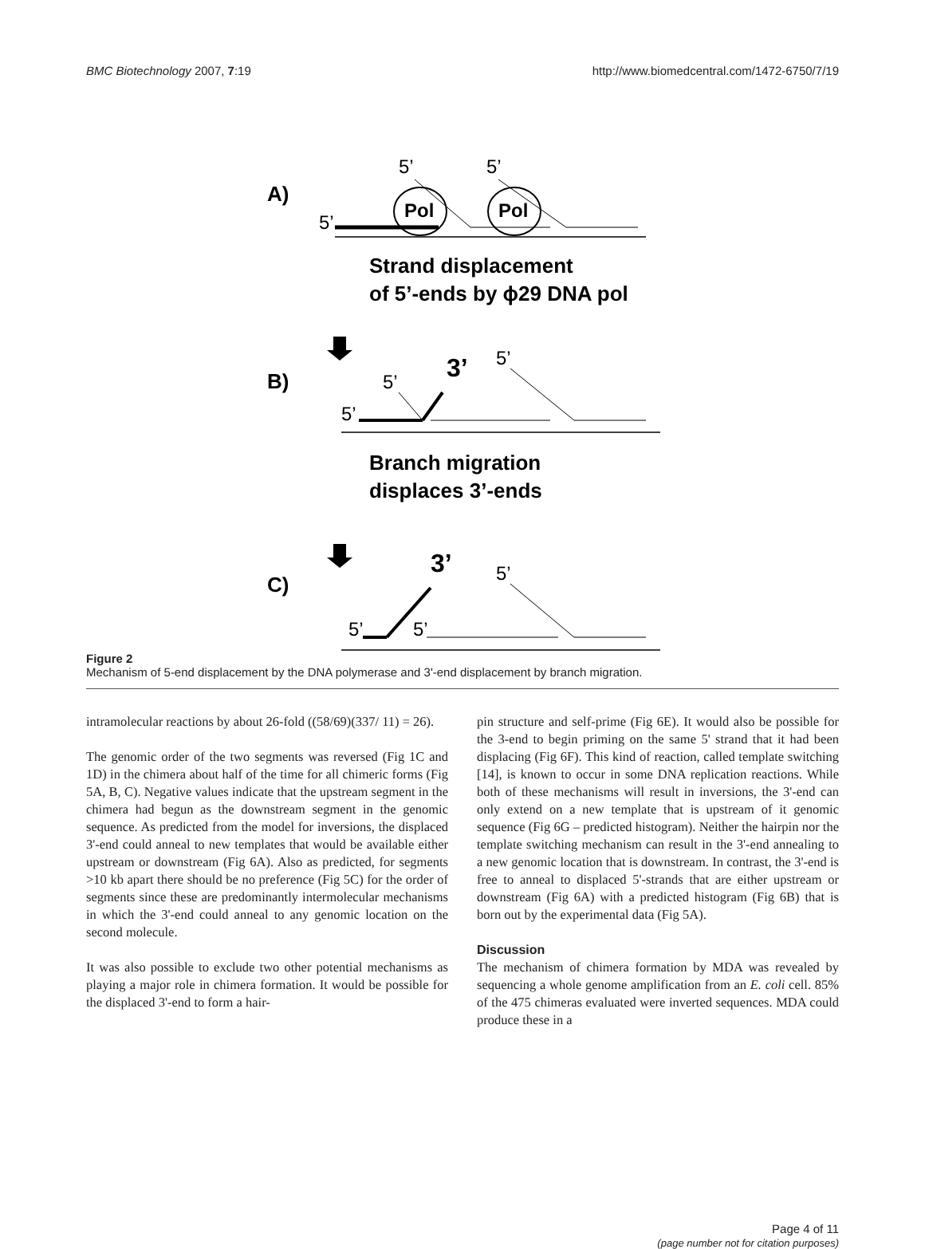BMC Biotechnology 2007, 7:19 http://www.biomedcentral.com/1472-6750/7/19
A)
5’
5’
5’
Pol
Pol
Strand displacement
of 5’-ends by ϕ29 DNA pol
B)
3’
5’
5’
5’
Branch migration
displaces 3’-ends
C)
3’
5’
5’
5’
Figure 2
Mechanism of 5-end displacement by the DNA polymerase and 3'-end displacement by branch migration.
intramolecular reactions by about 26-fold ((58/69)(337/ 11) = 26).
The genomic order of the two segments was reversed (Fig 1C and 1D) in the chimera about half of the time for all chimeric forms (Fig 5A, B, C). Negative values indicate that the upstream segment in the chimera had begun as the downstream segment in the genomic sequence. As predicted from the model for inversions, the displaced 3'-end could anneal to new templates that would be available either upstream or downstream (Fig 6A). Also as predicted, for segments >10 kb apart there should be no preference (Fig 5C) for the order of segments since these are predominantly intermolecular mechanisms in which the 3'-end could anneal to any genomic location on the second molecule.
It was also possible to exclude two other potential mechanisms as playing a major role in chimera formation. It would be possible for the displaced 3'-end to form a hair-
pin structure and self-prime (Fig 6E). It would also be possible for the 3-end to begin priming on the same 5' strand that it had been displacing (Fig 6F). This kind of reaction, called template switching [14], is known to occur in some DNA replication reactions. While both of these mechanisms will result in inversions, the 3'-end can only extend on a new template that is upstream of it genomic sequence (Fig 6G – predicted histogram). Neither the hairpin nor the template switching mechanism can result in the 3'-end annealing to a new genomic location that is downstream. In contrast, the 3'-end is free to anneal to displaced 5'-strands that are either upstream or downstream (Fig 6A) with a predicted histogram (Fig 6B) that is born out by the experimental data (Fig 5A).
Discussion
The mechanism of chimera formation by MDA was revealed by sequencing a whole genome amplification from an E. coli cell. 85% of the 475 chimeras evaluated were inverted sequences. MDA could produce these in a
Page 4 of 11
(page number not for citation purposes)